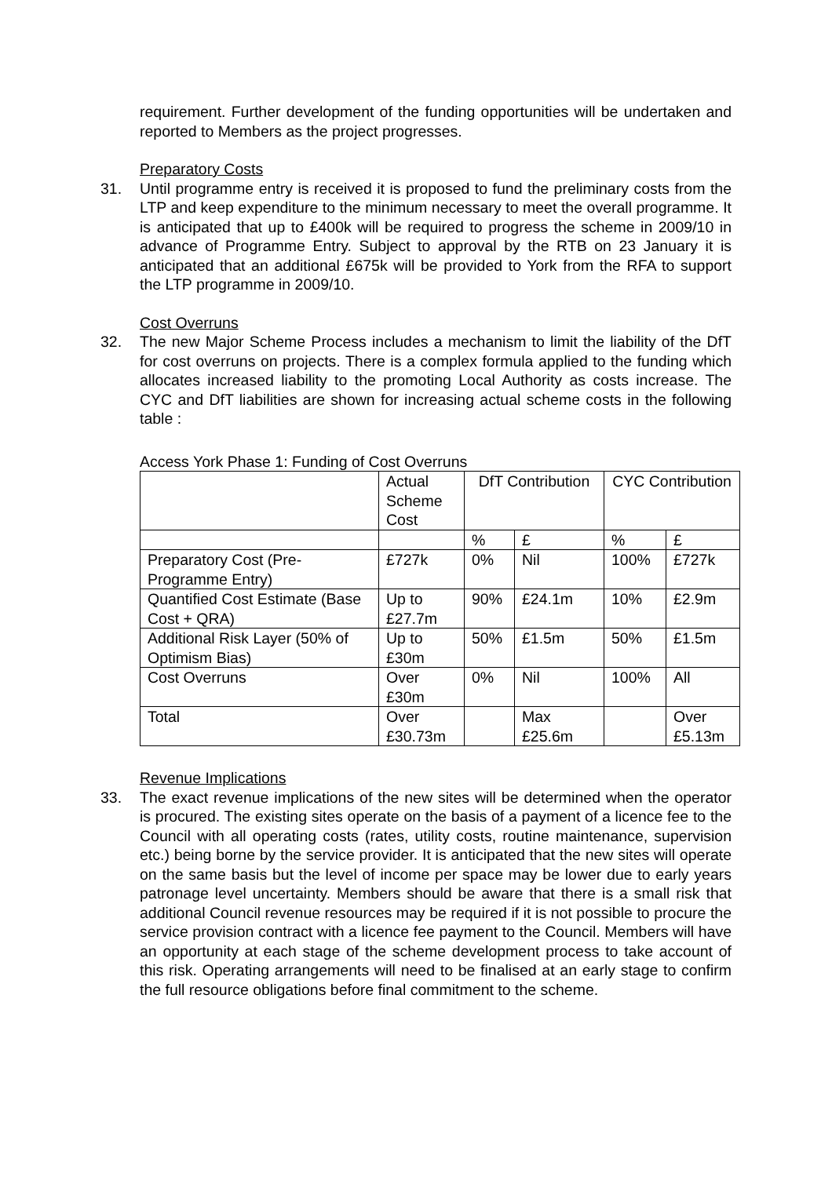requirement. Further development of the funding opportunities will be undertaken and reported to Members as the project progresses.
Preparatory Costs
31. Until programme entry is received it is proposed to fund the preliminary costs from the LTP and keep expenditure to the minimum necessary to meet the overall programme. It is anticipated that up to £400k will be required to progress the scheme in 2009/10 in advance of Programme Entry. Subject to approval by the RTB on 23 January it is anticipated that an additional £675k will be provided to York from the RFA to support the LTP programme in 2009/10.
Cost Overruns
32. The new Major Scheme Process includes a mechanism to limit the liability of the DfT for cost overruns on projects. There is a complex formula applied to the funding which allocates increased liability to the promoting Local Authority as costs increase. The CYC and DfT liabilities are shown for increasing actual scheme costs in the following table :
Access York Phase 1: Funding of Cost Overruns
| | Actual Scheme Cost | DfT Contribution | | CYC Contribution | |
| | | % | £ | % | £ |
| Preparatory Cost (Pre-Programme Entry) | £727k | 0% | Nil | 100% | £727k |
| Quantified Cost Estimate (Base Cost + QRA) | Up to £27.7m | 90% | £24.1m | 10% | £2.9m |
| Additional Risk Layer (50% of Optimism Bias) | Up to £30m | 50% | £1.5m | 50% | £1.5m |
| Cost Overruns | Over £30m | 0% | Nil | 100% | All |
| Total | Over £30.73m | | Max £25.6m | | Over £5.13m |
Revenue Implications
33. The exact revenue implications of the new sites will be determined when the operator is procured. The existing sites operate on the basis of a payment of a licence fee to the Council with all operating costs (rates, utility costs, routine maintenance, supervision etc.) being borne by the service provider. It is anticipated that the new sites will operate on the same basis but the level of income per space may be lower due to early years patronage level uncertainty. Members should be aware that there is a small risk that additional Council revenue resources may be required if it is not possible to procure the service provision contract with a licence fee payment to the Council. Members will have an opportunity at each stage of the scheme development process to take account of this risk. Operating arrangements will need to be finalised at an early stage to confirm the full resource obligations before final commitment to the scheme.